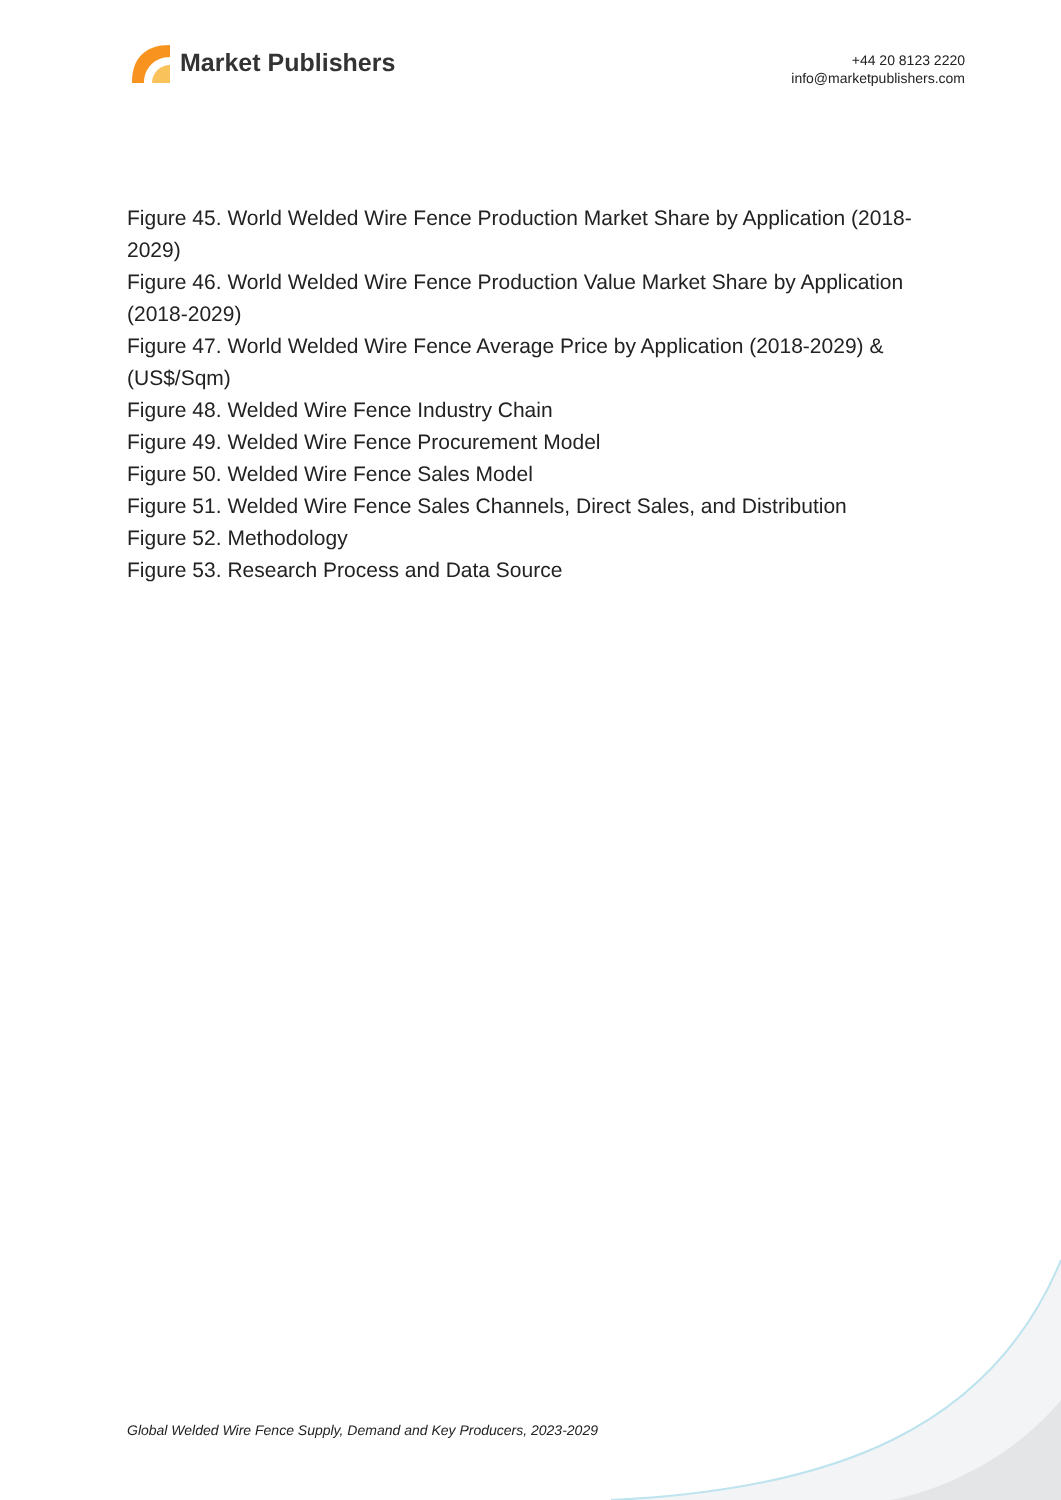Market Publishers
+44 20 8123 2220
info@marketpublishers.com
Figure 45. World Welded Wire Fence Production Market Share by Application (2018-2029)
Figure 46. World Welded Wire Fence Production Value Market Share by Application (2018-2029)
Figure 47. World Welded Wire Fence Average Price by Application (2018-2029) & (US$/Sqm)
Figure 48. Welded Wire Fence Industry Chain
Figure 49. Welded Wire Fence Procurement Model
Figure 50. Welded Wire Fence Sales Model
Figure 51. Welded Wire Fence Sales Channels, Direct Sales, and Distribution
Figure 52. Methodology
Figure 53. Research Process and Data Source
Global Welded Wire Fence Supply, Demand and Key Producers, 2023-2029